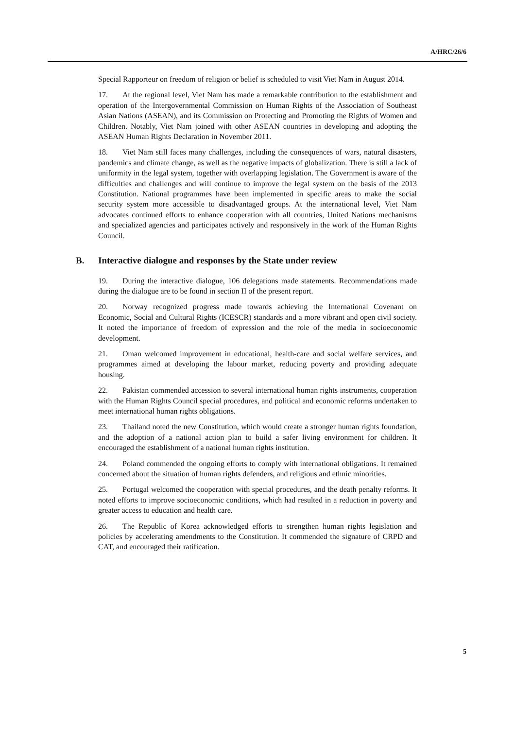A/HRC/26/6
Special Rapporteur on freedom of religion or belief is scheduled to visit Viet Nam in August 2014.
17. At the regional level, Viet Nam has made a remarkable contribution to the establishment and operation of the Intergovernmental Commission on Human Rights of the Association of Southeast Asian Nations (ASEAN), and its Commission on Protecting and Promoting the Rights of Women and Children. Notably, Viet Nam joined with other ASEAN countries in developing and adopting the ASEAN Human Rights Declaration in November 2011.
18. Viet Nam still faces many challenges, including the consequences of wars, natural disasters, pandemics and climate change, as well as the negative impacts of globalization. There is still a lack of uniformity in the legal system, together with overlapping legislation. The Government is aware of the difficulties and challenges and will continue to improve the legal system on the basis of the 2013 Constitution. National programmes have been implemented in specific areas to make the social security system more accessible to disadvantaged groups. At the international level, Viet Nam advocates continued efforts to enhance cooperation with all countries, United Nations mechanisms and specialized agencies and participates actively and responsively in the work of the Human Rights Council.
B. Interactive dialogue and responses by the State under review
19. During the interactive dialogue, 106 delegations made statements. Recommendations made during the dialogue are to be found in section II of the present report.
20. Norway recognized progress made towards achieving the International Covenant on Economic, Social and Cultural Rights (ICESCR) standards and a more vibrant and open civil society. It noted the importance of freedom of expression and the role of the media in socioeconomic development.
21. Oman welcomed improvement in educational, health-care and social welfare services, and programmes aimed at developing the labour market, reducing poverty and providing adequate housing.
22. Pakistan commended accession to several international human rights instruments, cooperation with the Human Rights Council special procedures, and political and economic reforms undertaken to meet international human rights obligations.
23. Thailand noted the new Constitution, which would create a stronger human rights foundation, and the adoption of a national action plan to build a safer living environment for children. It encouraged the establishment of a national human rights institution.
24. Poland commended the ongoing efforts to comply with international obligations. It remained concerned about the situation of human rights defenders, and religious and ethnic minorities.
25. Portugal welcomed the cooperation with special procedures, and the death penalty reforms. It noted efforts to improve socioeconomic conditions, which had resulted in a reduction in poverty and greater access to education and health care.
26. The Republic of Korea acknowledged efforts to strengthen human rights legislation and policies by accelerating amendments to the Constitution. It commended the signature of CRPD and CAT, and encouraged their ratification.
5